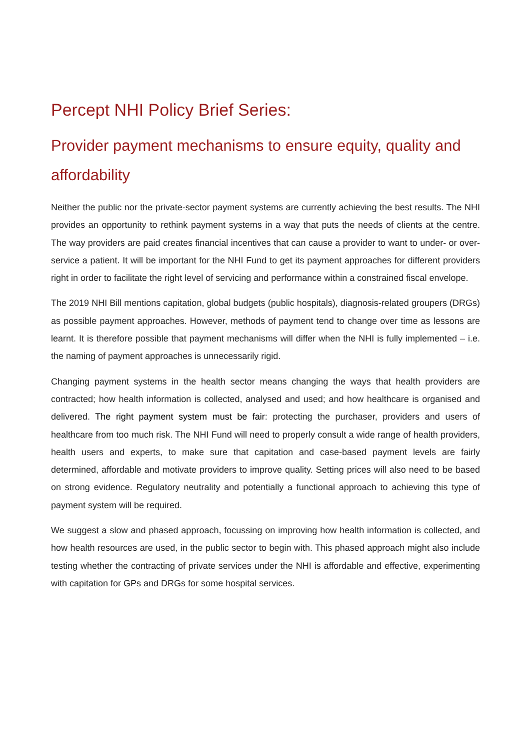Percept NHI Policy Brief Series:
Provider payment mechanisms to ensure equity, quality and affordability
Neither the public nor the private-sector payment systems are currently achieving the best results. The NHI provides an opportunity to rethink payment systems in a way that puts the needs of clients at the centre. The way providers are paid creates financial incentives that can cause a provider to want to under- or over-service a patient. It will be important for the NHI Fund to get its payment approaches for different providers right in order to facilitate the right level of servicing and performance within a constrained fiscal envelope.
The 2019 NHI Bill mentions capitation, global budgets (public hospitals), diagnosis-related groupers (DRGs) as possible payment approaches. However, methods of payment tend to change over time as lessons are learnt. It is therefore possible that payment mechanisms will differ when the NHI is fully implemented – i.e. the naming of payment approaches is unnecessarily rigid.
Changing payment systems in the health sector means changing the ways that health providers are contracted; how health information is collected, analysed and used; and how healthcare is organised and delivered. The right payment system must be fair: protecting the purchaser, providers and users of healthcare from too much risk. The NHI Fund will need to properly consult a wide range of health providers, health users and experts, to make sure that capitation and case-based payment levels are fairly determined, affordable and motivate providers to improve quality. Setting prices will also need to be based on strong evidence. Regulatory neutrality and potentially a functional approach to achieving this type of payment system will be required.
We suggest a slow and phased approach, focussing on improving how health information is collected, and how health resources are used, in the public sector to begin with. This phased approach might also include testing whether the contracting of private services under the NHI is affordable and effective, experimenting with capitation for GPs and DRGs for some hospital services.